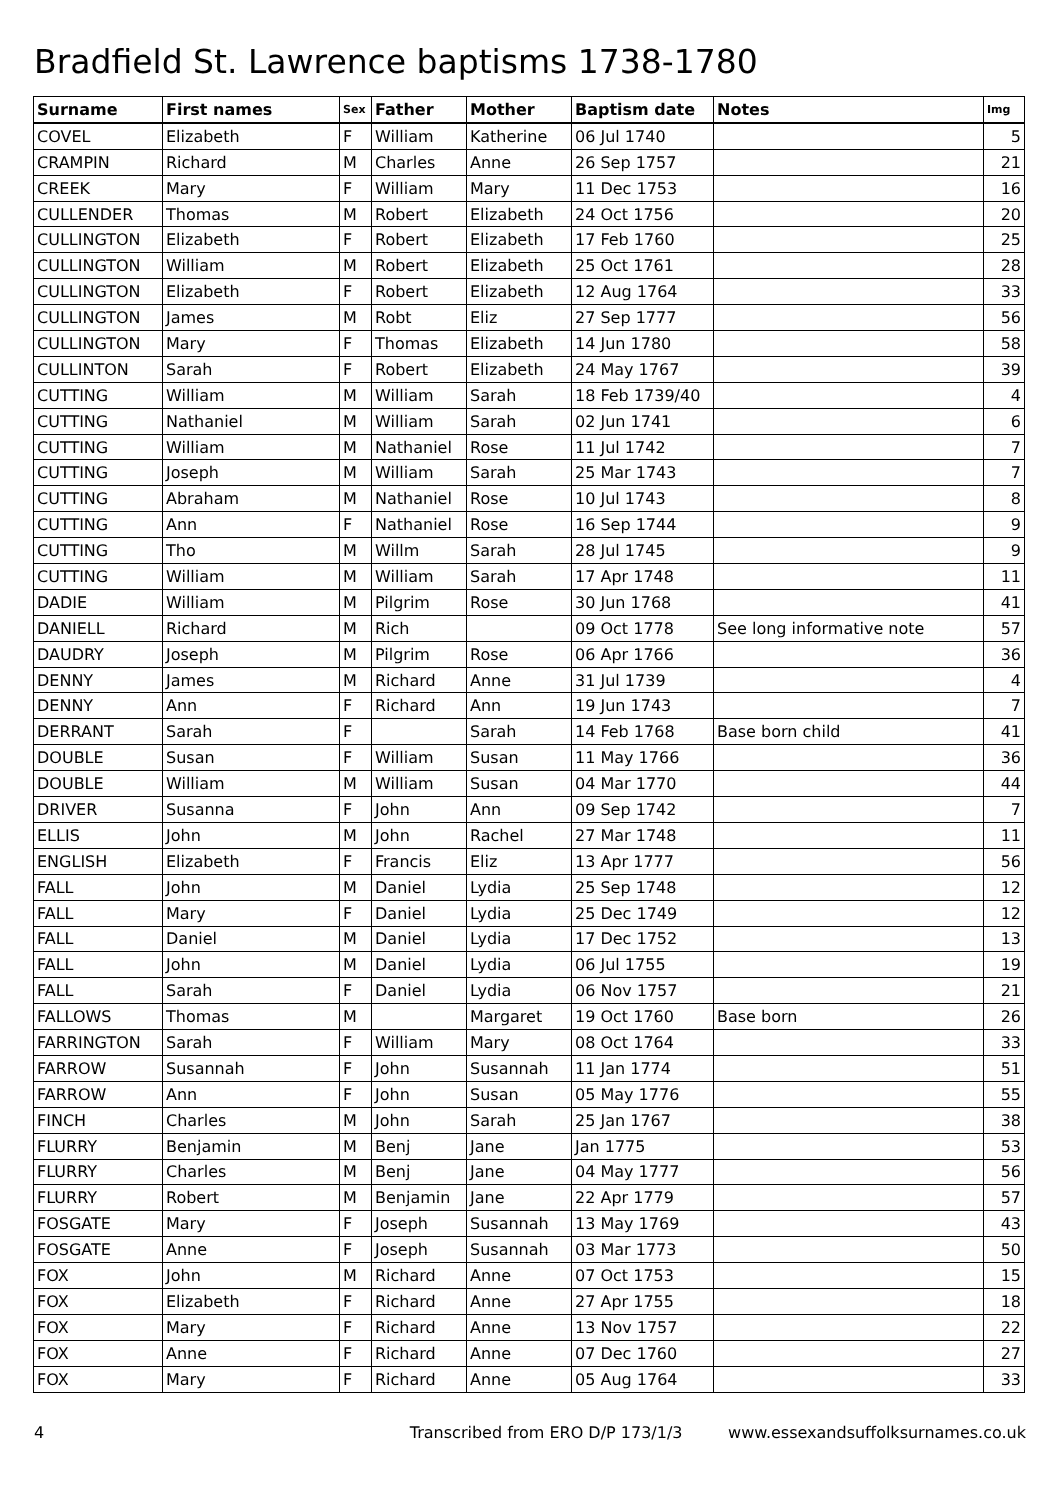Bradfield St. Lawrence baptisms 1738-1780
| Surname | First names | Sex | Father | Mother | Baptism date | Notes | Img |
| --- | --- | --- | --- | --- | --- | --- | --- |
| COVEL | Elizabeth | F | William | Katherine | 06 Jul 1740 | | 5 |
| CRAMPIN | Richard | M | Charles | Anne | 26 Sep 1757 | | 21 |
| CREEK | Mary | F | William | Mary | 11 Dec 1753 | | 16 |
| CULLENDER | Thomas | M | Robert | Elizabeth | 24 Oct 1756 | | 20 |
| CULLINGTON | Elizabeth | F | Robert | Elizabeth | 17 Feb 1760 | | 25 |
| CULLINGTON | William | M | Robert | Elizabeth | 25 Oct 1761 | | 28 |
| CULLINGTON | Elizabeth | F | Robert | Elizabeth | 12 Aug 1764 | | 33 |
| CULLINGTON | James | M | Robt | Eliz | 27 Sep 1777 | | 56 |
| CULLINGTON | Mary | F | Thomas | Elizabeth | 14 Jun 1780 | | 58 |
| CULLINTON | Sarah | F | Robert | Elizabeth | 24 May 1767 | | 39 |
| CUTTING | William | M | William | Sarah | 18 Feb 1739/40 | | 4 |
| CUTTING | Nathaniel | M | William | Sarah | 02 Jun 1741 | | 6 |
| CUTTING | William | M | Nathaniel | Rose | 11 Jul 1742 | | 7 |
| CUTTING | Joseph | M | William | Sarah | 25 Mar 1743 | | 7 |
| CUTTING | Abraham | M | Nathaniel | Rose | 10 Jul 1743 | | 8 |
| CUTTING | Ann | F | Nathaniel | Rose | 16 Sep 1744 | | 9 |
| CUTTING | Tho | M | Willm | Sarah | 28 Jul 1745 | | 9 |
| CUTTING | William | M | William | Sarah | 17 Apr 1748 | | 11 |
| DADIE | William | M | Pilgrim | Rose | 30 Jun 1768 | | 41 |
| DANIELL | Richard | M | Rich | | 09 Oct 1778 | See long informative note | 57 |
| DAUDRY | Joseph | M | Pilgrim | Rose | 06 Apr 1766 | | 36 |
| DENNY | James | M | Richard | Anne | 31 Jul 1739 | | 4 |
| DENNY | Ann | F | Richard | Ann | 19 Jun 1743 | | 7 |
| DERRANT | Sarah | F | | Sarah | 14 Feb 1768 | Base born child | 41 |
| DOUBLE | Susan | F | William | Susan | 11 May 1766 | | 36 |
| DOUBLE | William | M | William | Susan | 04 Mar 1770 | | 44 |
| DRIVER | Susanna | F | John | Ann | 09 Sep 1742 | | 7 |
| ELLIS | John | M | John | Rachel | 27 Mar 1748 | | 11 |
| ENGLISH | Elizabeth | F | Francis | Eliz | 13 Apr 1777 | | 56 |
| FALL | John | M | Daniel | Lydia | 25 Sep 1748 | | 12 |
| FALL | Mary | F | Daniel | Lydia | 25 Dec 1749 | | 12 |
| FALL | Daniel | M | Daniel | Lydia | 17 Dec 1752 | | 13 |
| FALL | John | M | Daniel | Lydia | 06 Jul 1755 | | 19 |
| FALL | Sarah | F | Daniel | Lydia | 06 Nov 1757 | | 21 |
| FALLOWS | Thomas | M | | Margaret | 19 Oct 1760 | Base born | 26 |
| FARRINGTON | Sarah | F | William | Mary | 08 Oct 1764 | | 33 |
| FARROW | Susannah | F | John | Susannah | 11 Jan 1774 | | 51 |
| FARROW | Ann | F | John | Susan | 05 May 1776 | | 55 |
| FINCH | Charles | M | John | Sarah | 25 Jan 1767 | | 38 |
| FLURRY | Benjamin | M | Benj | Jane | Jan 1775 | | 53 |
| FLURRY | Charles | M | Benj | Jane | 04 May 1777 | | 56 |
| FLURRY | Robert | M | Benjamin | Jane | 22 Apr 1779 | | 57 |
| FOSGATE | Mary | F | Joseph | Susannah | 13 May 1769 | | 43 |
| FOSGATE | Anne | F | Joseph | Susannah | 03 Mar 1773 | | 50 |
| FOX | John | M | Richard | Anne | 07 Oct 1753 | | 15 |
| FOX | Elizabeth | F | Richard | Anne | 27 Apr 1755 | | 18 |
| FOX | Mary | F | Richard | Anne | 13 Nov 1757 | | 22 |
| FOX | Anne | F | Richard | Anne | 07 Dec 1760 | | 27 |
| FOX | Mary | F | Richard | Anne | 05 Aug 1764 | | 33 |
4 Transcribed from ERO D/P 173/1/3 www.essexandsuffolksurnames.co.uk